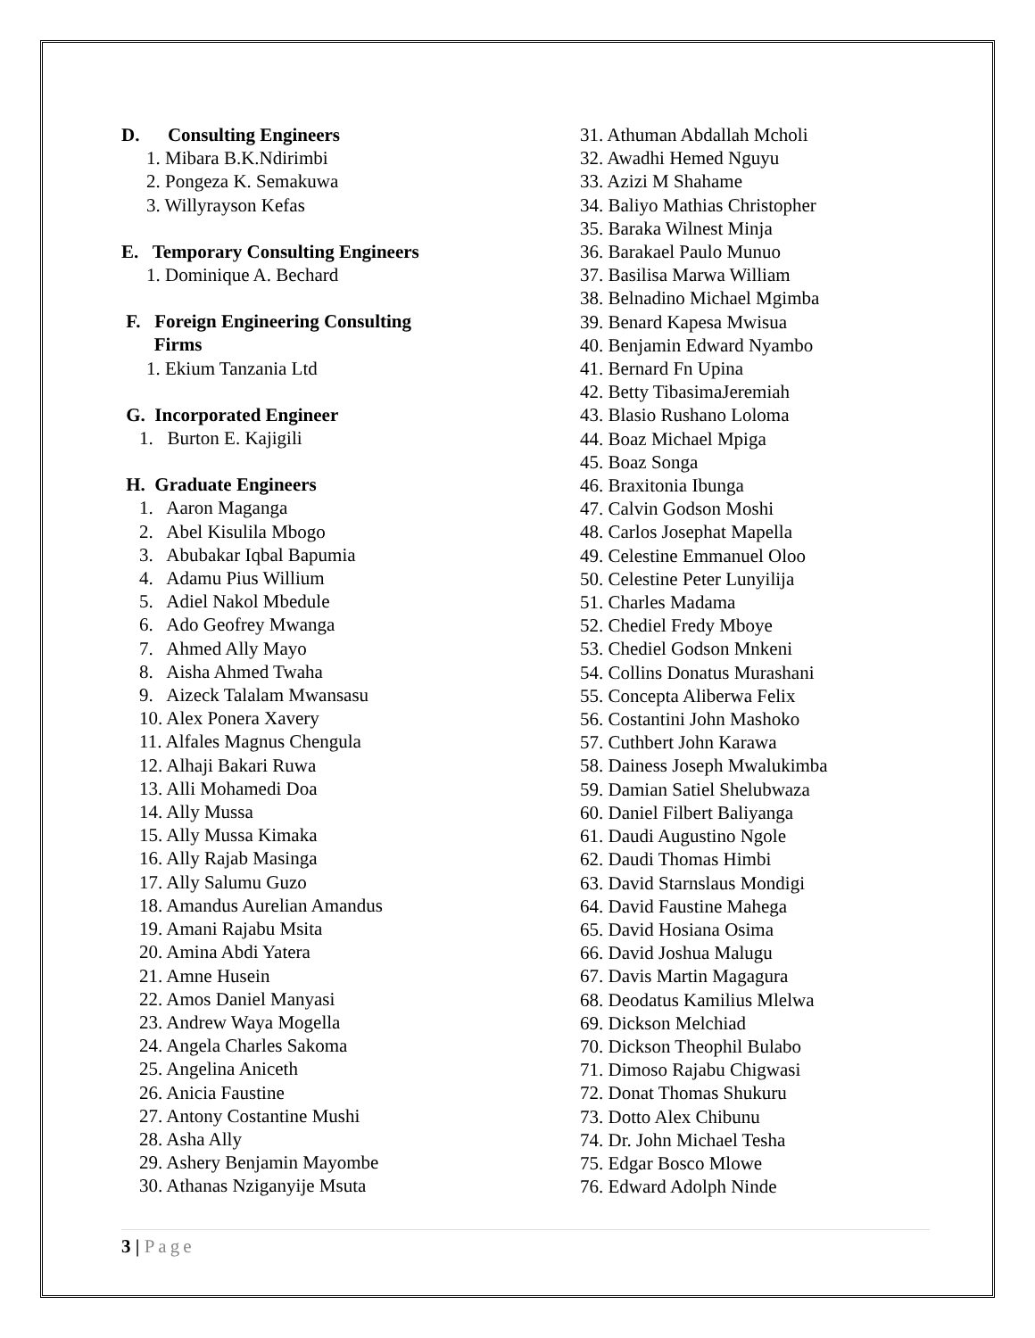D. Consulting Engineers
1. Mibara B.K.Ndirimbi
2. Pongeza K. Semakuwa
3. Willyrayson Kefas
E. Temporary Consulting Engineers
1. Dominique A. Bechard
F. Foreign Engineering Consulting
Firms
1. Ekium Tanzania Ltd
G. Incorporated Engineer
1. Burton E. Kajigili
H. Graduate Engineers
1. Aaron Maganga
2. Abel Kisulila Mbogo
3. Abubakar Iqbal Bapumia
4. Adamu Pius Willium
5. Adiel Nakol Mbedule
6. Ado Geofrey Mwanga
7. Ahmed Ally Mayo
8. Aisha Ahmed Twaha
9. Aizeck Talalam Mwansasu
10. Alex Ponera Xavery
11. Alfales Magnus Chengula
12. Alhaji Bakari Ruwa
13. Alli Mohamedi Doa
14. Ally Mussa
15. Ally Mussa Kimaka
16. Ally Rajab Masinga
17. Ally Salumu Guzo
18. Amandus Aurelian Amandus
19. Amani Rajabu Msita
20. Amina Abdi Yatera
21. Amne Husein
22. Amos Daniel Manyasi
23. Andrew Waya Mogella
24. Angela Charles Sakoma
25. Angelina Aniceth
26. Anicia Faustine
27. Antony Costantine Mushi
28. Asha Ally
29. Ashery Benjamin Mayombe
30. Athanas Nziganyije Msuta
31. Athuman Abdallah Mcholi
32. Awadhi Hemed Nguyu
33. Azizi M Shahame
34. Baliyo Mathias Christopher
35. Baraka Wilnest Minja
36. Barakael Paulo Munuo
37. Basilisa Marwa William
38. Belnadino Michael Mgimba
39. Benard Kapesa Mwisua
40. Benjamin Edward Nyambo
41. Bernard Fn Upina
42. Betty TibasimaJeremiah
43. Blasio Rushano Loloma
44. Boaz Michael Mpiga
45. Boaz Songa
46. Braxitonia Ibunga
47. Calvin Godson Moshi
48. Carlos Josephat Mapella
49. Celestine Emmanuel Oloo
50. Celestine Peter Lunyilija
51. Charles Madama
52. Chediel Fredy Mboye
53. Chediel Godson Mnkeni
54. Collins Donatus Murashani
55. Concepta Aliberwa Felix
56. Costantini John Mashoko
57. Cuthbert John Karawa
58. Dainess Joseph Mwalukimba
59. Damian Satiel Shelubwaza
60. Daniel Filbert Baliyanga
61. Daudi Augustino Ngole
62. Daudi Thomas Himbi
63. David Starnslaus Mondigi
64. David Faustine Mahega
65. David Hosiana Osima
66. David Joshua Malugu
67. Davis Martin Magagura
68. Deodatus Kamilius Mlelwa
69. Dickson Melchiad
70. Dickson Theophil Bulabo
71. Dimoso Rajabu Chigwasi
72. Donat Thomas Shukuru
73. Dotto Alex Chibunu
74. Dr. John Michael Tesha
75. Edgar Bosco Mlowe
76. Edward Adolph Ninde
3 | Page